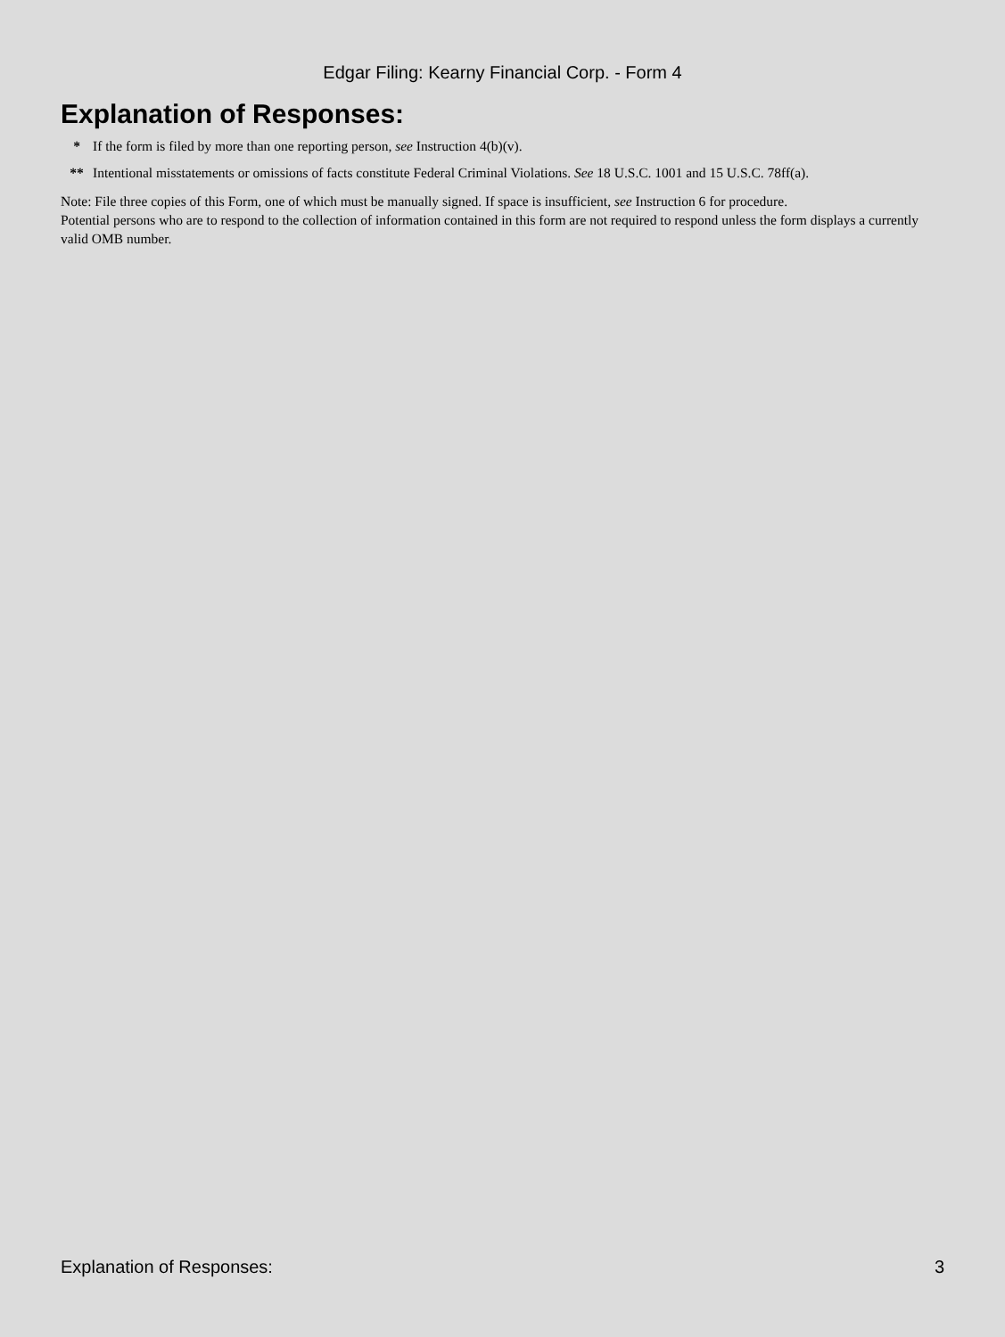Edgar Filing: Kearny Financial Corp. - Form 4
Explanation of Responses:
* If the form is filed by more than one reporting person, see Instruction 4(b)(v).
** Intentional misstatements or omissions of facts constitute Federal Criminal Violations. See 18 U.S.C. 1001 and 15 U.S.C. 78ff(a).
Note: File three copies of this Form, one of which must be manually signed. If space is insufficient, see Instruction 6 for procedure.
Potential persons who are to respond to the collection of information contained in this form are not required to respond unless the form displays a currently valid OMB number.
Explanation of Responses: 3